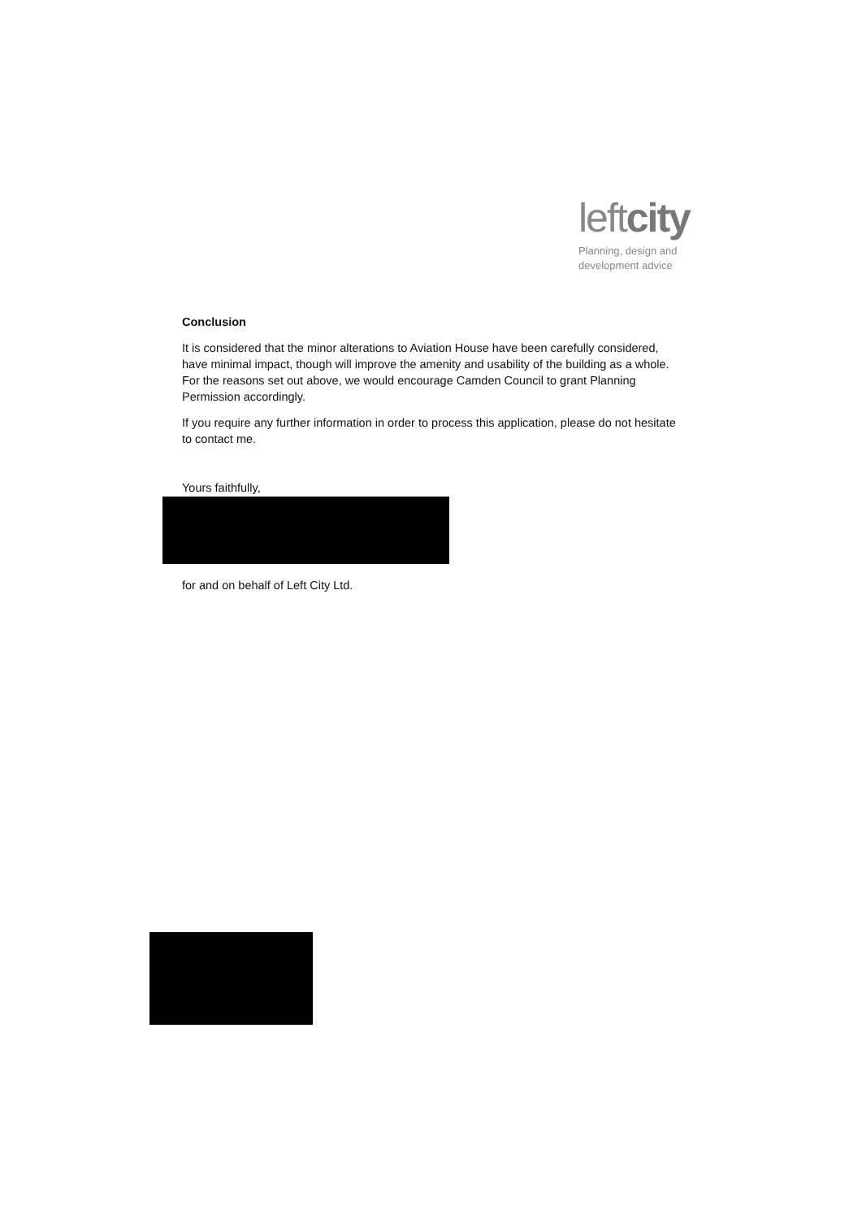leftcity
Planning, design and
development advice
Conclusion
It is considered that the minor alterations to Aviation House have been carefully considered, have minimal impact, though will improve the amenity and usability of the building as a whole. For the reasons set out above, we would encourage Camden Council to grant Planning Permission accordingly.
If you require any further information in order to process this application, please do not hesitate to contact me.
Yours faithfully,
for and on behalf of Left City Ltd.